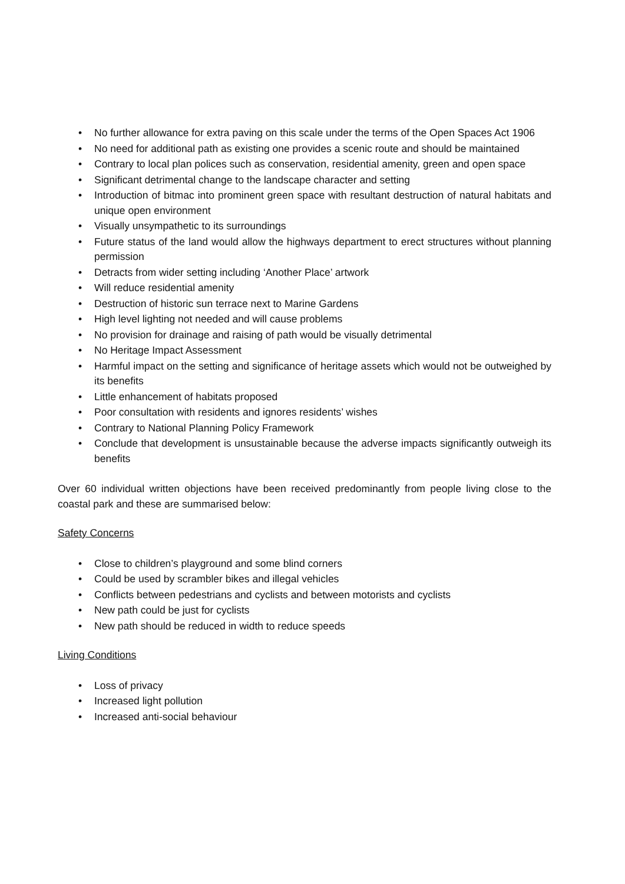• No further allowance for extra paving on this scale under the terms of the Open Spaces Act 1906
• No need for additional path as existing one provides a scenic route and should be maintained
• Contrary to local plan polices such as conservation, residential amenity, green and open space
• Significant detrimental change to the landscape character and setting
• Introduction of bitmac into prominent green space with resultant destruction of natural habitats and unique open environment
• Visually unsympathetic to its surroundings
• Future status of the land would allow the highways department to erect structures without planning permission
• Detracts from wider setting including ‘Another Place’ artwork
• Will reduce residential amenity
• Destruction of historic sun terrace next to Marine Gardens
• High level lighting not needed and will cause problems
• No provision for drainage and raising of path would be visually detrimental
• No Heritage Impact Assessment
• Harmful impact on the setting and significance of heritage assets which would not be outweighed by its benefits
• Little enhancement of habitats proposed
• Poor consultation with residents and ignores residents’ wishes
• Contrary to National Planning Policy Framework
• Conclude that development is unsustainable because the adverse impacts significantly outweigh its benefits
Over 60 individual written objections have been received predominantly from people living close to the coastal park and these are summarised below:
Safety Concerns
• Close to children’s playground and some blind corners
• Could be used by scrambler bikes and illegal vehicles
• Conflicts between pedestrians and cyclists and between motorists and cyclists
• New path could be just for cyclists
• New path should be reduced in width to reduce speeds
Living Conditions
• Loss of privacy
• Increased light pollution
• Increased anti-social behaviour